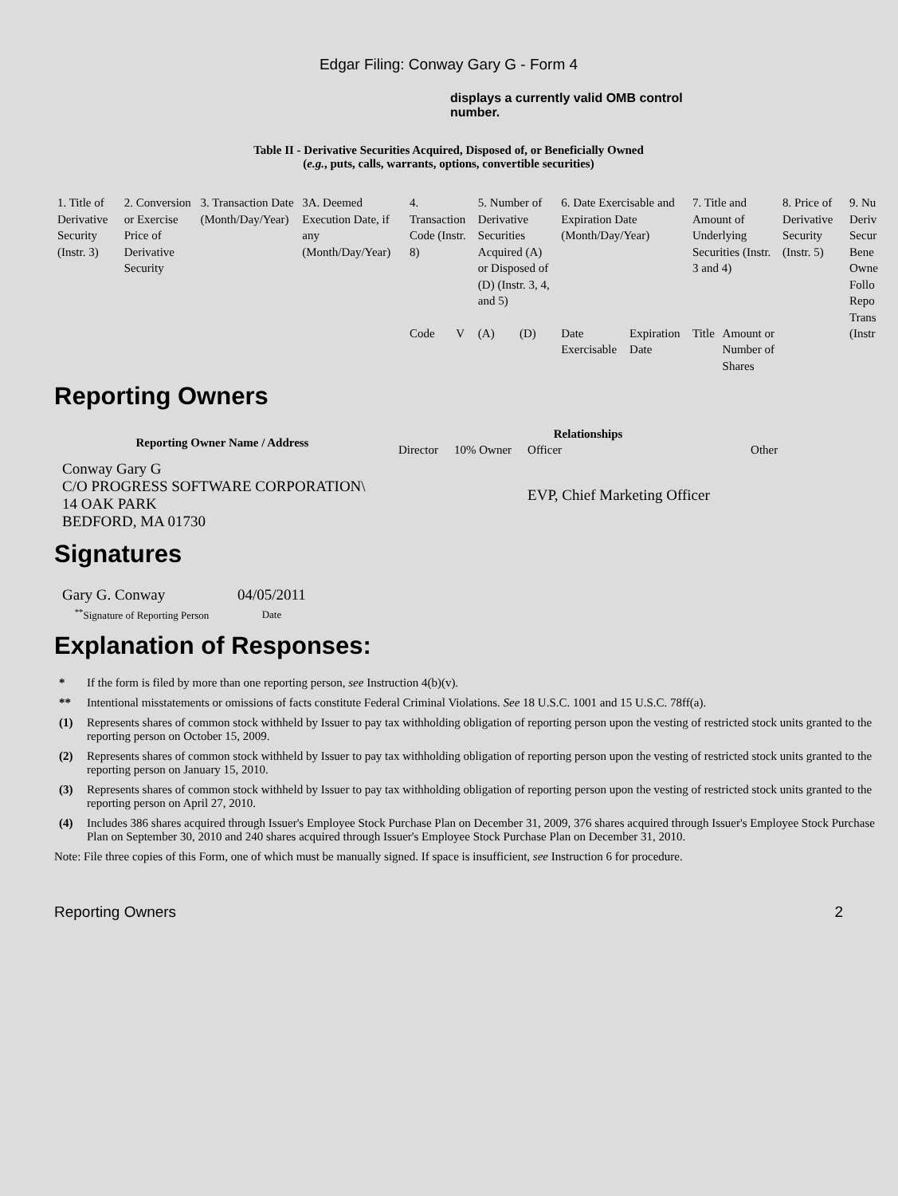Edgar Filing: Conway Gary G - Form 4
displays a currently valid OMB control number.
Table II - Derivative Securities Acquired, Disposed of, or Beneficially Owned
(e.g., puts, calls, warrants, options, convertible securities)
| 1. Title of Derivative Security (Instr. 3) | 2. Conversion or Exercise Price of Derivative Security | 3. Transaction Date (Month/Day/Year) | 3A. Deemed Execution Date, if any (Month/Day/Year) | 4. Transaction Code (Instr. 8) | | 5. Number of Derivative Securities Acquired (A) or Disposed of (D) (Instr. 3, 4, and 5) | | 6. Date Exercisable and Expiration Date (Month/Day/Year) | | 7. Title and Amount of Underlying Securities (Instr. 3 and 4) | | 8. Price of Derivative Security (Instr. 5) | 9. Nu Deriv Secur Bene Owne Follo Repo Trans (Instr |
| | | | | Code | V | (A) | (D) | Date Exercisable | Expiration Date | Title | Amount or Number of Shares | | |
Reporting Owners
| Reporting Owner Name / Address | Relationships | | | |
| --- | --- | --- | --- | --- |
| | Director | 10% Owner | Officer | Other |
| Conway Gary G C/O PROGRESS SOFTWARE CORPORATION\ 14 OAK PARK BEDFORD, MA 01730 | | | EVP, Chief Marketing Officer | |
Signatures
| Gary G. Conway | 04/05/2011 |
| <sup>**</sup> Signature of Reporting Person | Date |
Explanation of Responses:
* If the form is filed by more than one reporting person, see Instruction 4(b)(v).
** Intentional misstatements or omissions of facts constitute Federal Criminal Violations. See 18 U.S.C. 1001 and 15 U.S.C. 78ff(a).
(1) Represents shares of common stock withheld by Issuer to pay tax withholding obligation of reporting person upon the vesting of restricted stock units granted to the reporting person on October 15, 2009.
(2) Represents shares of common stock withheld by Issuer to pay tax withholding obligation of reporting person upon the vesting of restricted stock units granted to the reporting person on January 15, 2010.
(3) Represents shares of common stock withheld by Issuer to pay tax withholding obligation of reporting person upon the vesting of restricted stock units granted to the reporting person on April 27, 2010.
(4) Includes 386 shares acquired through Issuer's Employee Stock Purchase Plan on December 31, 2009, 376 shares acquired through Issuer's Employee Stock Purchase Plan on September 30, 2010 and 240 shares acquired through Issuer's Employee Stock Purchase Plan on December 31, 2010.
Note: File three copies of this Form, one of which must be manually signed. If space is insufficient, see Instruction 6 for procedure.
Reporting Owners 2